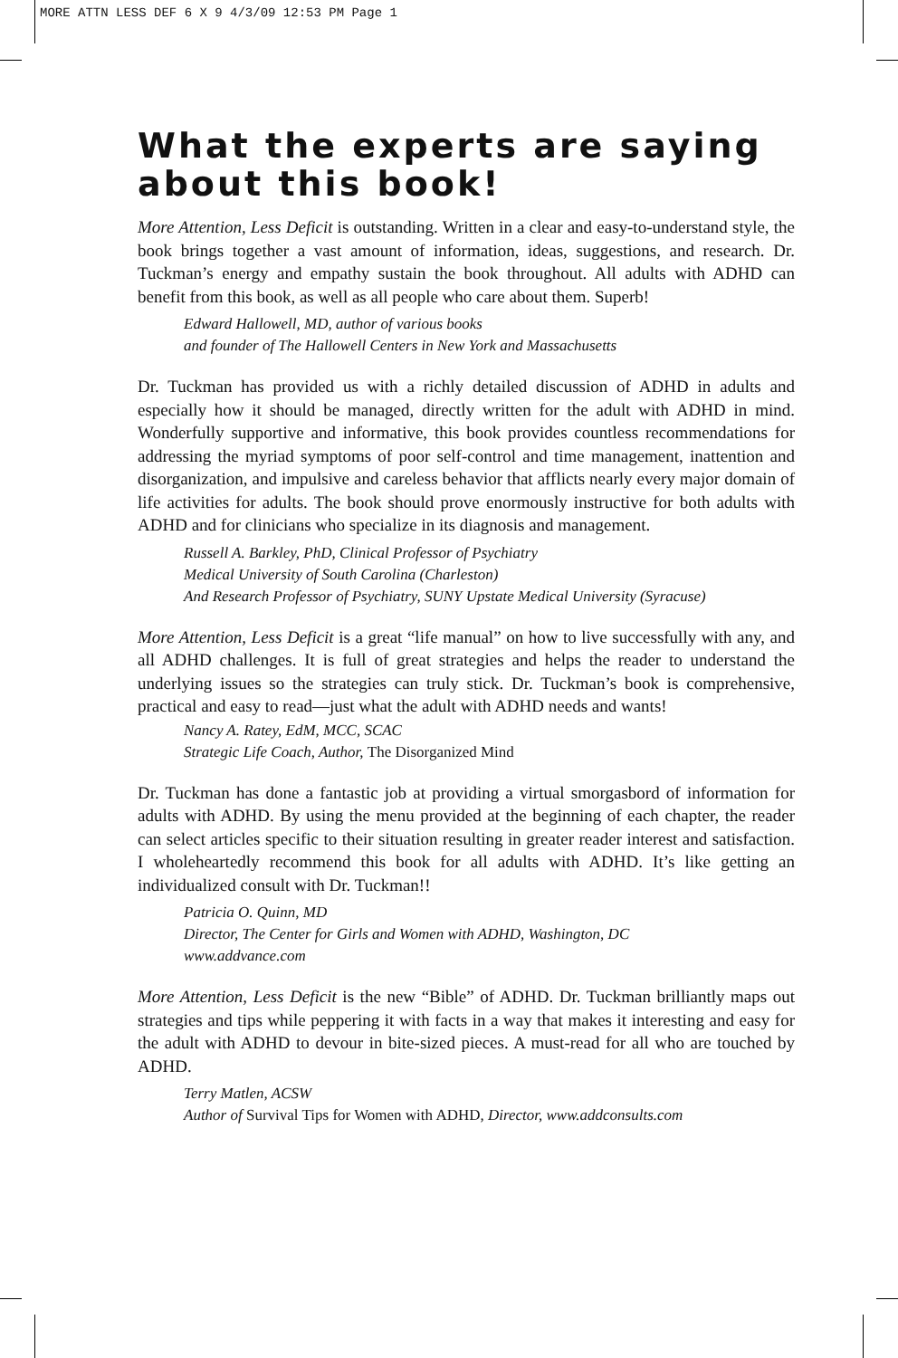MORE ATTN LESS DEF 6 X 9 4/3/09 12:53 PM Page 1
What the experts are saying about this book!
More Attention, Less Deficit is outstanding. Written in a clear and easy-to-understand style, the book brings together a vast amount of information, ideas, suggestions, and research. Dr. Tuckman’s energy and empathy sustain the book throughout. All adults with ADHD can benefit from this book, as well as all people who care about them. Superb!
Edward Hallowell, MD, author of various books
and founder of The Hallowell Centers in New York and Massachusetts
Dr. Tuckman has provided us with a richly detailed discussion of ADHD in adults and especially how it should be managed, directly written for the adult with ADHD in mind. Wonderfully supportive and informative, this book provides countless recommendations for addressing the myriad symptoms of poor self-control and time management, inattention and disorganization, and impulsive and careless behavior that afflicts nearly every major domain of life activities for adults. The book should prove enormously instructive for both adults with ADHD and for clinicians who specialize in its diagnosis and management.
Russell A. Barkley, PhD, Clinical Professor of Psychiatry
Medical University of South Carolina (Charleston)
And Research Professor of Psychiatry, SUNY Upstate Medical University (Syracuse)
More Attention, Less Deficit is a great “life manual” on how to live successfully with any, and all ADHD challenges. It is full of great strategies and helps the reader to understand the underlying issues so the strategies can truly stick. Dr. Tuckman’s book is comprehensive, practical and easy to read—just what the adult with ADHD needs and wants!
Nancy A. Ratey, EdM, MCC, SCAC
Strategic Life Coach, Author, The Disorganized Mind
Dr. Tuckman has done a fantastic job at providing a virtual smorgasbord of information for adults with ADHD. By using the menu provided at the beginning of each chapter, the reader can select articles specific to their situation resulting in greater reader interest and satisfaction. I wholeheartedly recommend this book for all adults with ADHD. It’s like getting an individualized consult with Dr. Tuckman!!
Patricia O. Quinn, MD
Director, The Center for Girls and Women with ADHD, Washington, DC
www.addvance.com
More Attention, Less Deficit is the new “Bible” of ADHD. Dr. Tuckman brilliantly maps out strategies and tips while peppering it with facts in a way that makes it interesting and easy for the adult with ADHD to devour in bite-sized pieces. A must-read for all who are touched by ADHD.
Terry Matlen, ACSW
Author of Survival Tips for Women with ADHD, Director, www.addconsults.com